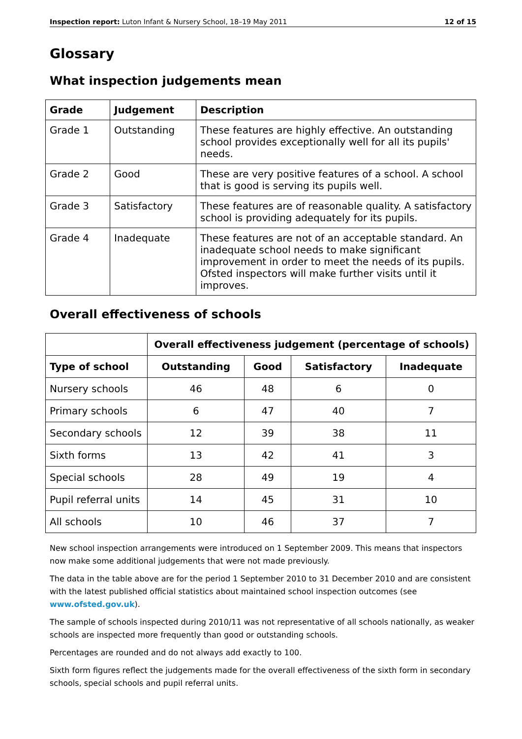Inspection report: Luton Infant & Nursery School, 18–19 May 2011 12 of 15
Glossary
What inspection judgements mean
| Grade | Judgement | Description |
| --- | --- | --- |
| Grade 1 | Outstanding | These features are highly effective. An outstanding school provides exceptionally well for all its pupils' needs. |
| Grade 2 | Good | These are very positive features of a school. A school that is good is serving its pupils well. |
| Grade 3 | Satisfactory | These features are of reasonable quality. A satisfactory school is providing adequately for its pupils. |
| Grade 4 | Inadequate | These features are not of an acceptable standard. An inadequate school needs to make significant improvement in order to meet the needs of its pupils. Ofsted inspectors will make further visits until it improves. |
Overall effectiveness of schools
| | Overall effectiveness judgement (percentage of schools) | | | |
| --- | --- | --- | --- | --- |
| Type of school | Outstanding | Good | Satisfactory | Inadequate |
| Nursery schools | 46 | 48 | 6 | 0 |
| Primary schools | 6 | 47 | 40 | 7 |
| Secondary schools | 12 | 39 | 38 | 11 |
| Sixth forms | 13 | 42 | 41 | 3 |
| Special schools | 28 | 49 | 19 | 4 |
| Pupil referral units | 14 | 45 | 31 | 10 |
| All schools | 10 | 46 | 37 | 7 |
New school inspection arrangements were introduced on 1 September 2009. This means that inspectors now make some additional judgements that were not made previously.
The data in the table above are for the period 1 September 2010 to 31 December 2010 and are consistent with the latest published official statistics about maintained school inspection outcomes (see www.ofsted.gov.uk).
The sample of schools inspected during 2010/11 was not representative of all schools nationally, as weaker schools are inspected more frequently than good or outstanding schools.
Percentages are rounded and do not always add exactly to 100.
Sixth form figures reflect the judgements made for the overall effectiveness of the sixth form in secondary schools, special schools and pupil referral units.